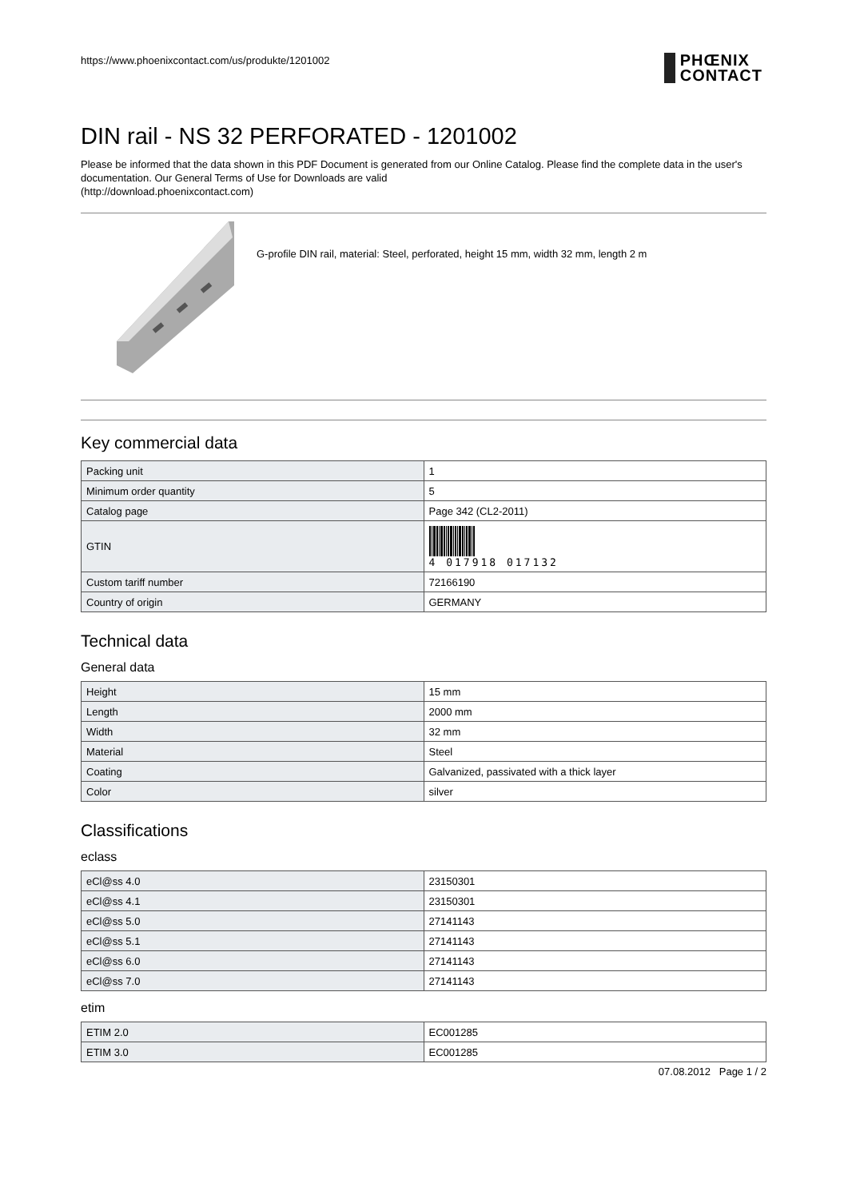https://www.phoenixcontact.com/us/produkte/1201002
PHŒNIX
CONTACT
DIN rail - NS 32 PERFORATED - 1201002
Please be informed that the data shown in this PDF Document is generated from our Online Catalog. Please find the complete data in the user's documentation. Our General Terms of Use for Downloads are valid
(http://download.phoenixcontact.com)
G-profile DIN rail, material: Steel, perforated, height 15 mm, width 32 mm, length 2 m
Key commercial data
| Packing unit | 1 |
| Minimum order quantity | 5 |
| Catalog page | Page 342 (CL2-2011) |
| GTIN | 4 017918 017132 |
| Custom tariff number | 72166190 |
| Country of origin | GERMANY |
Technical data
General data
| Height | 15 mm |
| Length | 2000 mm |
| Width | 32 mm |
| Material | Steel |
| Coating | Galvanized, passivated with a thick layer |
| Color | silver |
Classifications
eclass
| eCl@ss 4.0 | 23150301 |
| eCl@ss 4.1 | 23150301 |
| eCl@ss 5.0 | 27141143 |
| eCl@ss 5.1 | 27141143 |
| eCl@ss 6.0 | 27141143 |
| eCl@ss 7.0 | 27141143 |
etim
| ETIM 2.0 | EC001285 |
| ETIM 3.0 | EC001285 |
07.08.2012 Page 1 / 2